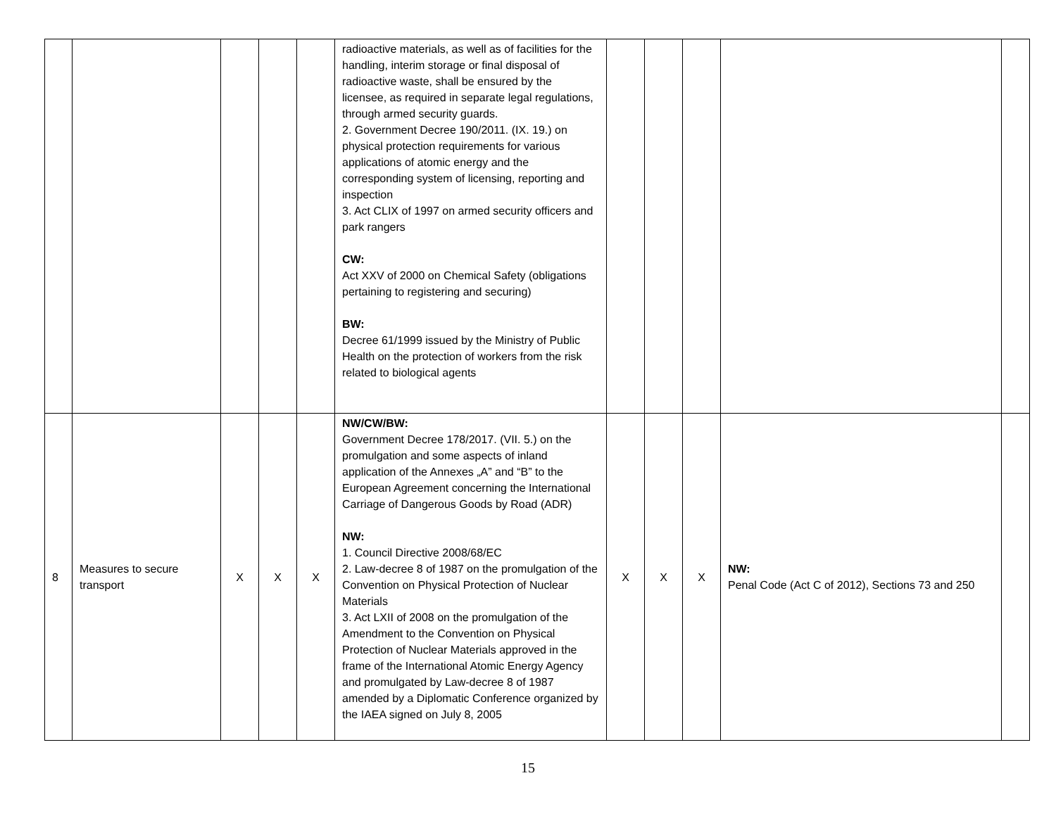| | | | | | radioactive materials, as well as of facilities for the handling, interim storage or final disposal of radioactive waste, shall be ensured by the licensee, as required in separate legal regulations, through armed security guards. 2. Government Decree 190/2011. (IX. 19.) on physical protection requirements for various applications of atomic energy and the corresponding system of licensing, reporting and inspection 3. Act CLIX of 1997 on armed security officers and park rangers CW: Act XXV of 2000 on Chemical Safety (obligations pertaining to registering and securing) BW: Decree 61/1999 issued by the Ministry of Public Health on the protection of workers from the risk related to biological agents | | | | | |
| 8 | Measures to secure transport | X | X | X | NW/CW/BW: Government Decree 178/2017. (VII. 5.) on the promulgation and some aspects of inland application of the Annexes „A” and “B” to the European Agreement concerning the International Carriage of Dangerous Goods by Road (ADR) NW: 1. Council Directive 2008/68/EC 2. Law-decree 8 of 1987 on the promulgation of the Convention on Physical Protection of Nuclear Materials 3. Act LXII of 2008 on the promulgation of the Amendment to the Convention on Physical Protection of Nuclear Materials approved in the frame of the International Atomic Energy Agency and promulgated by Law-decree 8 of 1987 amended by a Diplomatic Conference organized by the IAEA signed on July 8, 2005 | X | X | X | NW: Penal Code (Act C of 2012), Sections 73 and 250 | |
15